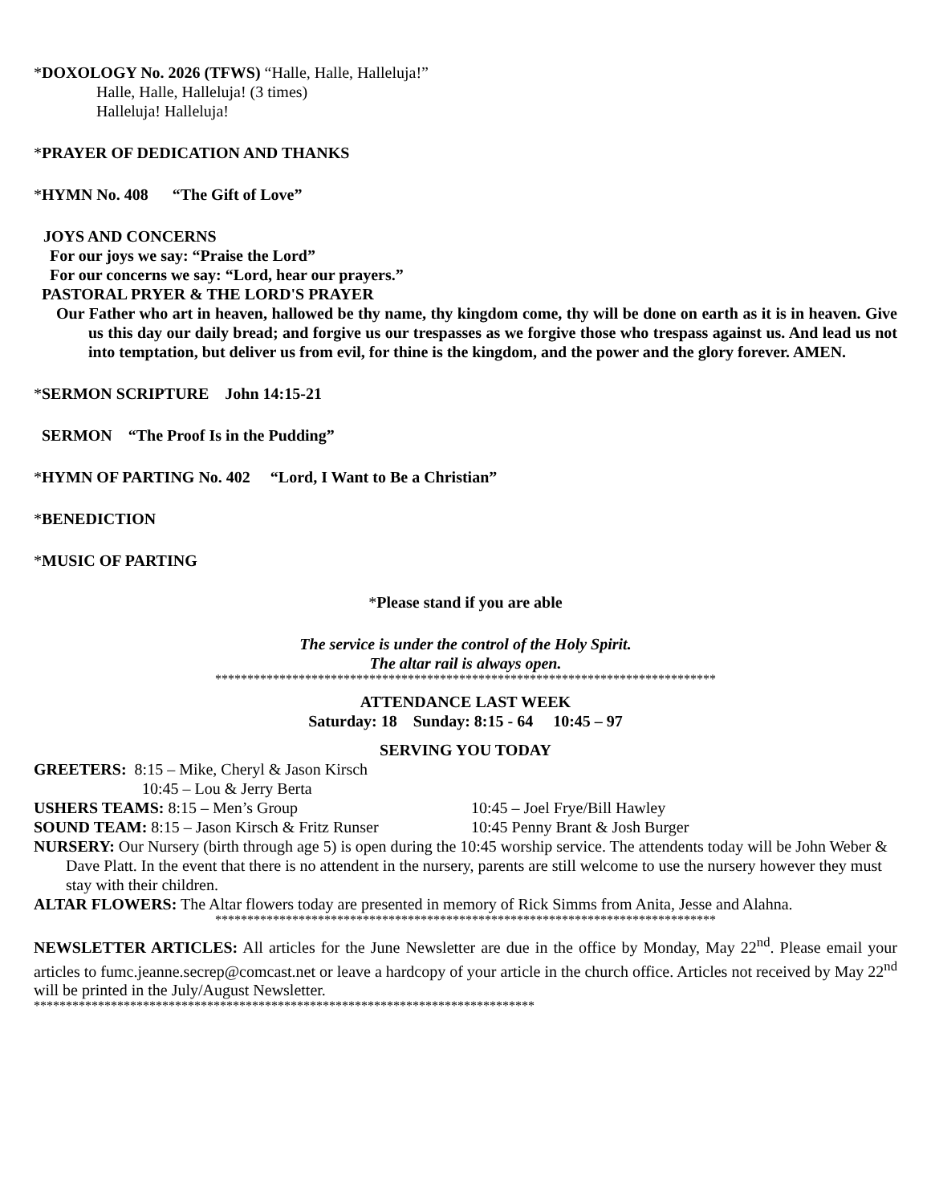*DOXOLOGY No. 2026 (TFWS) “Halle, Halle, Halleluja!”
Halle, Halle, Halleluja! (3 times)
Halleluja! Halleluja!
*PRAYER OF DEDICATION AND THANKS
*HYMN No. 408 “The Gift of Love”
JOYS AND CONCERNS
For our joys we say: “Praise the Lord”
For our concerns we say: “Lord, hear our prayers.”
PASTORAL PRYER & THE LORD'S PRAYER
Our Father who art in heaven, hallowed be thy name, thy kingdom come, thy will be done on earth as it is in heaven. Give us this day our daily bread; and forgive us our trespasses as we forgive those who trespass against us. And lead us not into temptation, but deliver us from evil, for thine is the kingdom, and the power and the glory forever. AMEN.
*SERMON SCRIPTURE John 14:15-21
SERMON “The Proof Is in the Pudding”
*HYMN OF PARTING No. 402 “Lord, I Want to Be a Christian”
*BENEDICTION
*MUSIC OF PARTING
*Please stand if you are able
The service is under the control of the Holy Spirit.
The altar rail is always open.
******************************************************************************
ATTENDANCE LAST WEEK
Saturday: 18 Sunday: 8:15 - 64 10:45 – 97
SERVING YOU TODAY
GREETERS: 8:15 – Mike, Cheryl & Jason Kirsch
10:45 – Lou & Jerry Berta
USHERS TEAMS: 8:15 – Men’s Group 10:45 – Joel Frye/Bill Hawley
SOUND TEAM: 8:15 – Jason Kirsch & Fritz Runser 10:45 Penny Brant & Josh Burger
NURSERY: Our Nursery (birth through age 5) is open during the 10:45 worship service. The attendents today will be John Weber & Dave Platt. In the event that there is no attendent in the nursery, parents are still welcome to use the nursery however they must stay with their children.
ALTAR FLOWERS: The Altar flowers today are presented in memory of Rick Simms from Anita, Jesse and Alahna.
******************************************************************************
NEWSLETTER ARTICLES: All articles for the June Newsletter are due in the office by Monday, May 22<sup>nd</sup>. Please email your articles to fumc.jeanne.secrep@comcast.net or leave a hardcopy of your article in the church office. Articles not received by May 22<sup>nd</sup> will be printed in the July/August Newsletter.
******************************************************************************